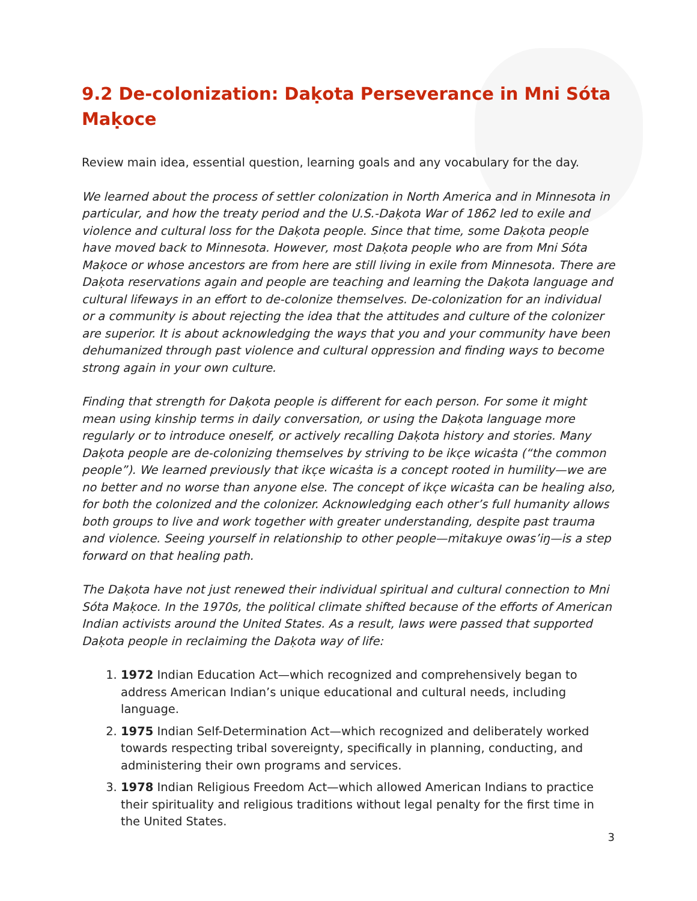9.2 De-colonization: Daḳota Perseverance in Mni Sóta Maḳoce
Review main idea, essential question, learning goals and any vocabulary for the day.
We learned about the process of settler colonization in North America and in Minnesota in particular, and how the treaty period and the U.S.-Daḳota War of 1862 led to exile and violence and cultural loss for the Daḳota people. Since that time, some Daḳota people have moved back to Minnesota. However, most Daḳota people who are from Mni Sóta Maḳoce or whose ancestors are from here are still living in exile from Minnesota. There are Daḳota reservations again and people are teaching and learning the Daḳota language and cultural lifeways in an effort to de-colonize themselves. De-colonization for an individual or a community is about rejecting the idea that the attitudes and culture of the colonizer are superior. It is about acknowledging the ways that you and your community have been dehumanized through past violence and cultural oppression and finding ways to become strong again in your own culture.
Finding that strength for Daḳota people is different for each person. For some it might mean using kinship terms in daily conversation, or using the Daḳota language more regularly or to introduce oneself, or actively recalling Daḳota history and stories. Many Daḳota people are de-colonizing themselves by striving to be ikc̣e wicaṡta (“the common people”). We learned previously that ikc̣e wicaṡta is a concept rooted in humility—we are no better and no worse than anyone else. The concept of ikc̣e wicaṡta can be healing also, for both the colonized and the colonizer. Acknowledging each other’s full humanity allows both groups to live and work together with greater understanding, despite past trauma and violence. Seeing yourself in relationship to other people—mitakuye owas’iŋ—is a step forward on that healing path.
The Daḳota have not just renewed their individual spiritual and cultural connection to Mni Sóta Maḳoce. In the 1970s, the political climate shifted because of the efforts of American Indian activists around the United States. As a result, laws were passed that supported Daḳota people in reclaiming the Daḳota way of life:
1. 1972 Indian Education Act—which recognized and comprehensively began to address American Indian’s unique educational and cultural needs, including language.
2. 1975 Indian Self-Determination Act—which recognized and deliberately worked towards respecting tribal sovereignty, specifically in planning, conducting, and administering their own programs and services.
3. 1978 Indian Religious Freedom Act—which allowed American Indians to practice their spirituality and religious traditions without legal penalty for the first time in the United States.
3